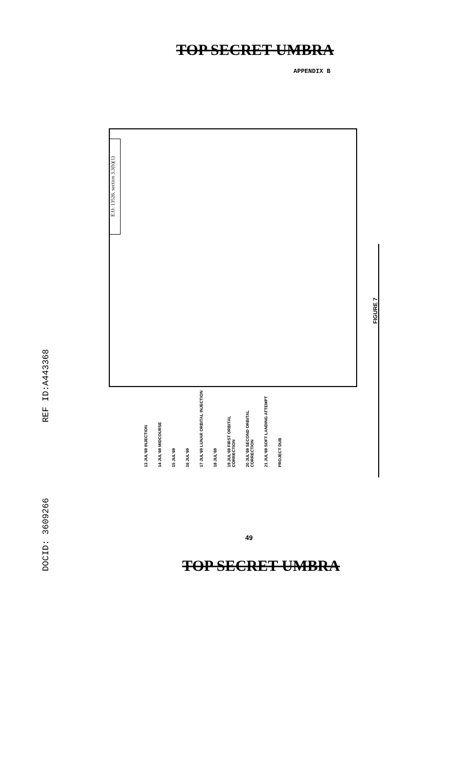TOP SECRET UMBRA
APPENDIX B
E.O. 13526, section 3.3(b)(1)
REF ID:A443368
DOCID: 3609266
13 JUL'69 INJECTION
14 JUL'69 MIDCOURSE
15 JUL'69
16 JUL'69
17 JUL'69 LUNAR ORBITAL INJECTION
18 JUL'69
19 JUL'69 FIRST ORBITAL CORRECTION
20 JUL'69 SECOND ORBITAL CORRECTION
21 JUL'69 SOFT LANDING ATTEMPT
PROJECT DUB
FIGURE 7
49
TOP SECRET UMBRA